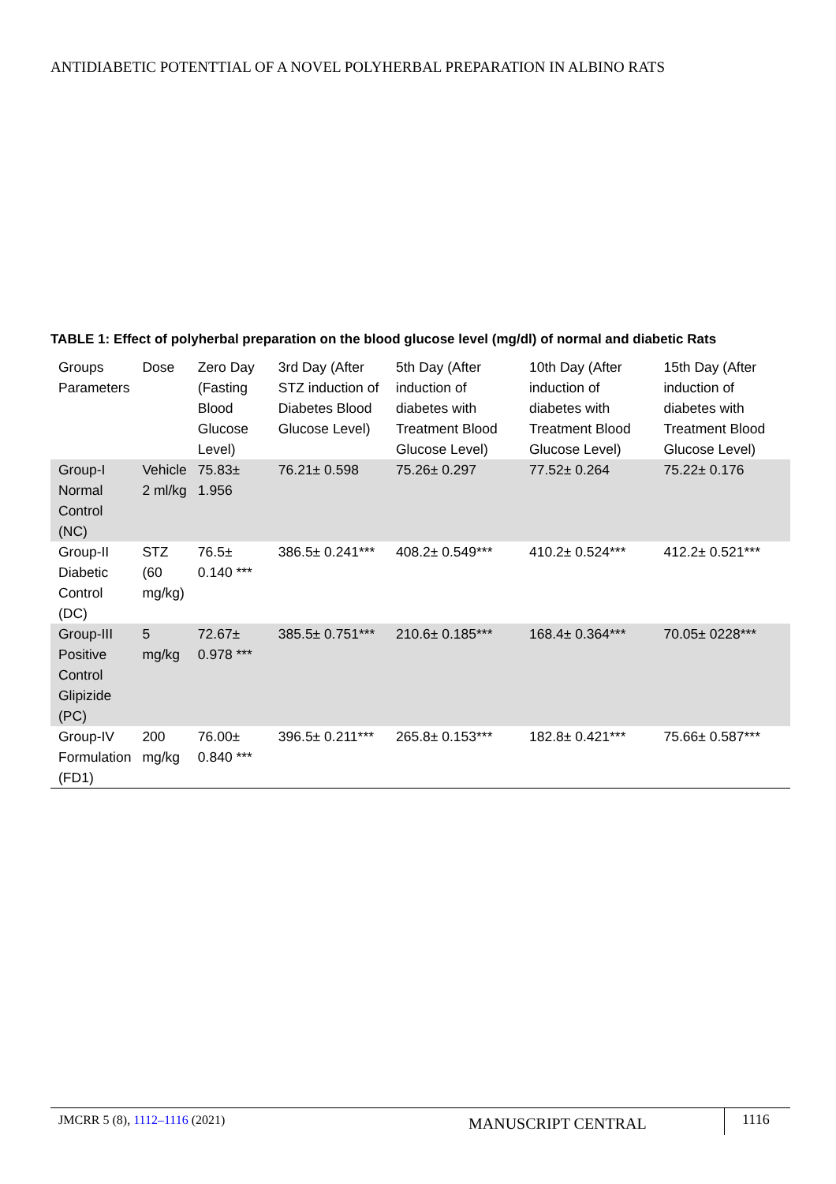ANTIDIABETIC POTENTTIAL OF A NOVEL POLYHERBAL PREPARATION IN ALBINO RATS
TABLE 1: Effect of polyherbal preparation on the blood glucose level (mg/dl) of normal and diabetic Rats
| Groups Parameters | Dose | Zero Day (Fasting Blood Glucose Level) | 3rd Day (After STZ induction of Diabetes Blood Glucose Level) | 5th Day (After induction of diabetes with Treatment Blood Glucose Level) | 10th Day (After induction of diabetes with Treatment Blood Glucose Level) | 15th Day (After induction of diabetes with Treatment Blood Glucose Level) |
| --- | --- | --- | --- | --- | --- | --- |
| Group-I Normal Control (NC) | Vehicle 2 ml/kg | 75.83± 1.956 | 76.21± 0.598 | 75.26± 0.297 | 77.52± 0.264 | 75.22± 0.176 |
| Group-II Diabetic Control (DC) | STZ (60 mg/kg) | 76.5± 0.140 *** | 386.5± 0.241*** | 408.2± 0.549*** | 410.2± 0.524*** | 412.2± 0.521*** |
| Group-III Positive Control Glipizide (PC) | 5 mg/kg | 72.67± 0.978 *** | 385.5± 0.751*** | 210.6± 0.185*** | 168.4± 0.364*** | 70.05± 0228*** |
| Group-IV Formulation (FD1) | 200 mg/kg | 76.00± 0.840 *** | 396.5± 0.211*** | 265.8± 0.153*** | 182.8± 0.421*** | 75.66± 0.587*** |
JMCRR 5 (8), 1112–1116 (2021)
MANUSCRIPT CENTRAL
1116